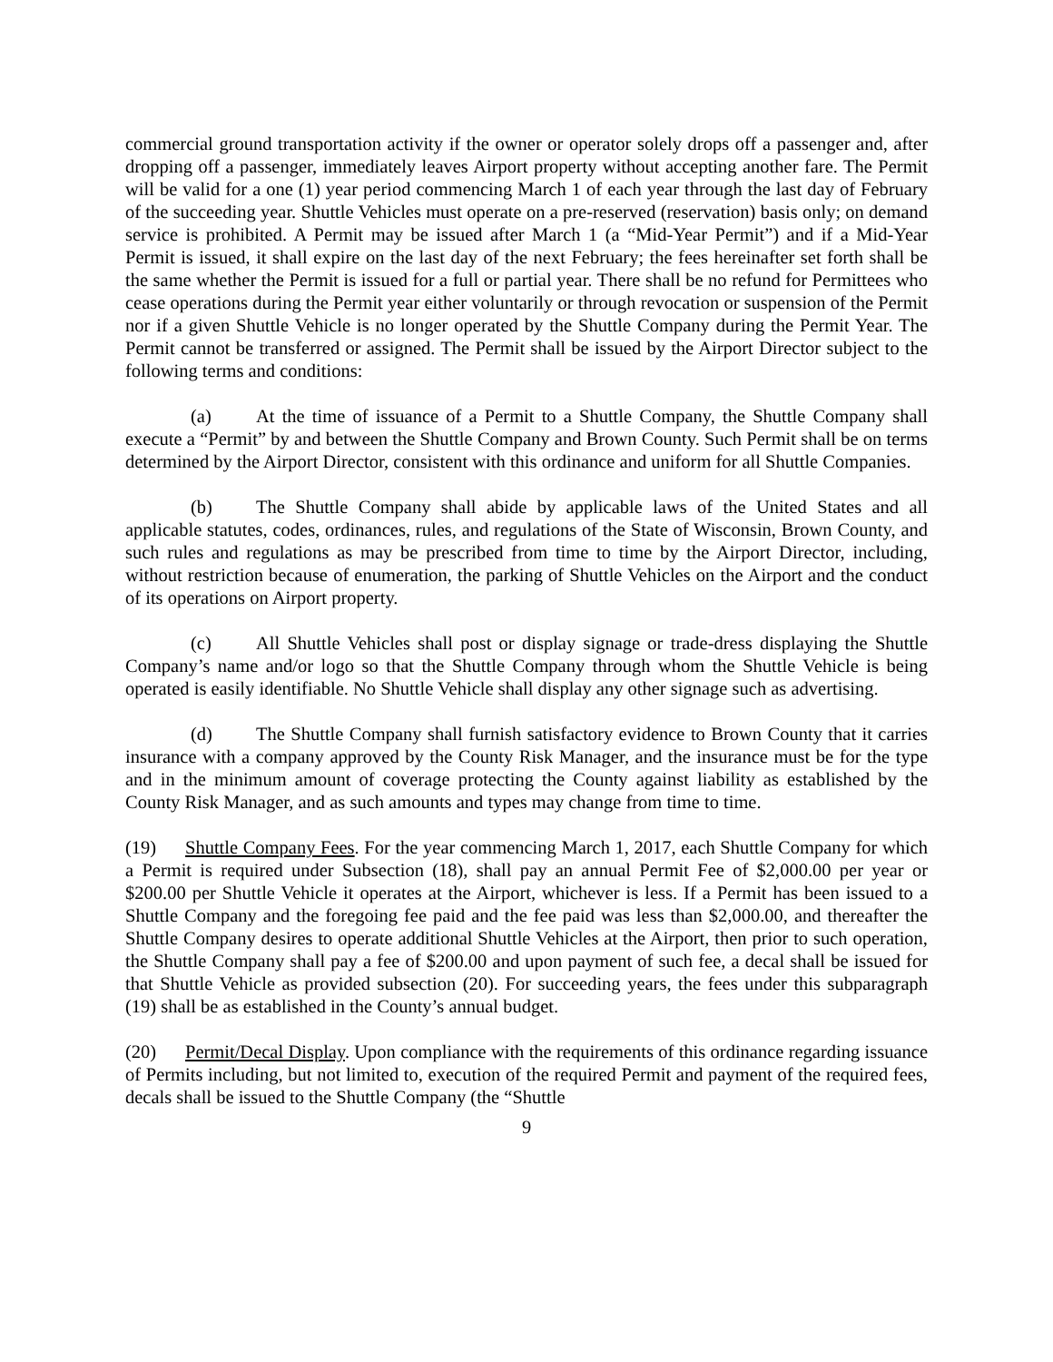commercial ground transportation activity if the owner or operator solely drops off a passenger and, after dropping off a passenger, immediately leaves Airport property without accepting another fare. The Permit will be valid for a one (1) year period commencing March 1 of each year through the last day of February of the succeeding year. Shuttle Vehicles must operate on a pre-reserved (reservation) basis only; on demand service is prohibited. A Permit may be issued after March 1 (a “Mid-Year Permit”) and if a Mid-Year Permit is issued, it shall expire on the last day of the next February; the fees hereinafter set forth shall be the same whether the Permit is issued for a full or partial year. There shall be no refund for Permittees who cease operations during the Permit year either voluntarily or through revocation or suspension of the Permit nor if a given Shuttle Vehicle is no longer operated by the Shuttle Company during the Permit Year. The Permit cannot be transferred or assigned. The Permit shall be issued by the Airport Director subject to the following terms and conditions:
(a) At the time of issuance of a Permit to a Shuttle Company, the Shuttle Company shall execute a “Permit” by and between the Shuttle Company and Brown County. Such Permit shall be on terms determined by the Airport Director, consistent with this ordinance and uniform for all Shuttle Companies.
(b) The Shuttle Company shall abide by applicable laws of the United States and all applicable statutes, codes, ordinances, rules, and regulations of the State of Wisconsin, Brown County, and such rules and regulations as may be prescribed from time to time by the Airport Director, including, without restriction because of enumeration, the parking of Shuttle Vehicles on the Airport and the conduct of its operations on Airport property.
(c) All Shuttle Vehicles shall post or display signage or trade-dress displaying the Shuttle Company’s name and/or logo so that the Shuttle Company through whom the Shuttle Vehicle is being operated is easily identifiable. No Shuttle Vehicle shall display any other signage such as advertising.
(d) The Shuttle Company shall furnish satisfactory evidence to Brown County that it carries insurance with a company approved by the County Risk Manager, and the insurance must be for the type and in the minimum amount of coverage protecting the County against liability as established by the County Risk Manager, and as such amounts and types may change from time to time.
(19) Shuttle Company Fees. For the year commencing March 1, 2017, each Shuttle Company for which a Permit is required under Subsection (18), shall pay an annual Permit Fee of $2,000.00 per year or $200.00 per Shuttle Vehicle it operates at the Airport, whichever is less. If a Permit has been issued to a Shuttle Company and the foregoing fee paid and the fee paid was less than $2,000.00, and thereafter the Shuttle Company desires to operate additional Shuttle Vehicles at the Airport, then prior to such operation, the Shuttle Company shall pay a fee of $200.00 and upon payment of such fee, a decal shall be issued for that Shuttle Vehicle as provided subsection (20). For succeeding years, the fees under this subparagraph (19) shall be as established in the County’s annual budget.
(20) Permit/Decal Display. Upon compliance with the requirements of this ordinance regarding issuance of Permits including, but not limited to, execution of the required Permit and payment of the required fees, decals shall be issued to the Shuttle Company (the “Shuttle
9